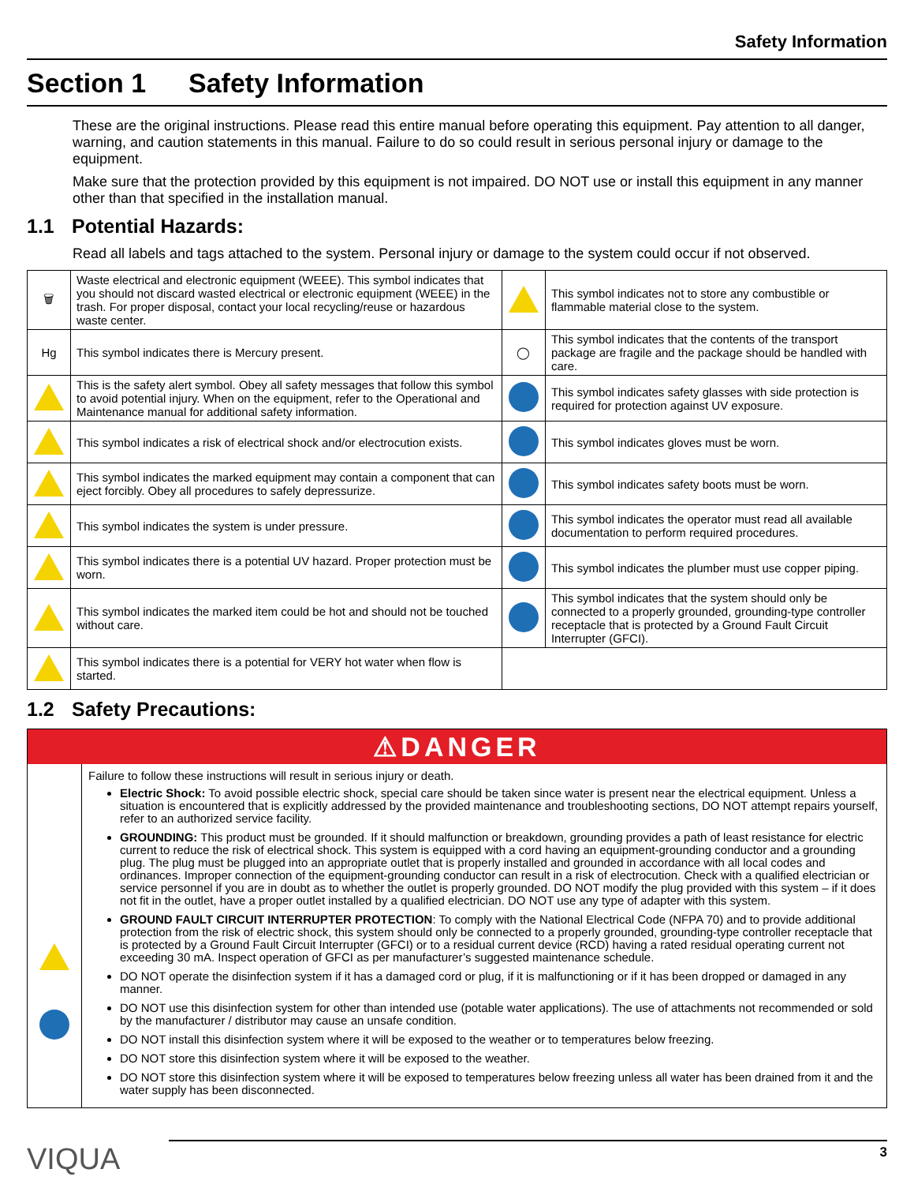Safety Information
Section 1 Safety Information
These are the original instructions. Please read this entire manual before operating this equipment. Pay attention to all danger, warning, and caution statements in this manual. Failure to do so could result in serious personal injury or damage to the equipment.
Make sure that the protection provided by this equipment is not impaired. DO NOT use or install this equipment in any manner other than that specified in the installation manual.
1.1 Potential Hazards:
Read all labels and tags attached to the system. Personal injury or damage to the system could occur if not observed.
| 🗑 | Waste electrical and electronic equipment (WEEE). This symbol indicates that you should not discard wasted electrical or electronic equipment (WEEE) in the trash. For proper disposal, contact your local recycling/reuse or hazardous waste center. | | This symbol indicates not to store any combustible or flammable material close to the system. |
| Hg | This symbol indicates there is Mercury present. | ◯ | This symbol indicates that the contents of the transport package are fragile and the package should be handled with care. |
| | This is the safety alert symbol. Obey all safety messages that follow this symbol to avoid potential injury. When on the equipment, refer to the Operational and Maintenance manual for additional safety information. | | This symbol indicates safety glasses with side protection is required for protection against UV exposure. |
| | This symbol indicates a risk of electrical shock and/or electrocution exists. | | This symbol indicates gloves must be worn. |
| | This symbol indicates the marked equipment may contain a component that can eject forcibly. Obey all procedures to safely depressurize. | | This symbol indicates safety boots must be worn. |
| | This symbol indicates the system is under pressure. | | This symbol indicates the operator must read all available documentation to perform required procedures. |
| | This symbol indicates there is a potential UV hazard. Proper protection must be worn. | | This symbol indicates the plumber must use copper piping. |
| | This symbol indicates the marked item could be hot and should not be touched without care. | | This symbol indicates that the system should only be connected to a properly grounded, grounding-type controller receptacle that is protected by a Ground Fault Circuit Interrupter (GFCI). |
| | This symbol indicates there is a potential for VERY hot water when flow is started. | | |
1.2 Safety Precautions:
⚠DANGER
Failure to follow these instructions will result in serious injury or death.
Electric Shock: To avoid possible electric shock, special care should be taken since water is present near the electrical equipment. Unless a situation is encountered that is explicitly addressed by the provided maintenance and troubleshooting sections, DO NOT attempt repairs yourself, refer to an authorized service facility.
GROUNDING: This product must be grounded. If it should malfunction or breakdown, grounding provides a path of least resistance for electric current to reduce the risk of electrical shock. This system is equipped with a cord having an equipment-grounding conductor and a grounding plug. The plug must be plugged into an appropriate outlet that is properly installed and grounded in accordance with all local codes and ordinances. Improper connection of the equipment-grounding conductor can result in a risk of electrocution. Check with a qualified electrician or service personnel if you are in doubt as to whether the outlet is properly grounded. DO NOT modify the plug provided with this system – if it does not fit in the outlet, have a proper outlet installed by a qualified electrician. DO NOT use any type of adapter with this system.
GROUND FAULT CIRCUIT INTERRUPTER PROTECTION: To comply with the National Electrical Code (NFPA 70) and to provide additional protection from the risk of electric shock, this system should only be connected to a properly grounded, grounding-type controller receptacle that is protected by a Ground Fault Circuit Interrupter (GFCI) or to a residual current device (RCD) having a rated residual operating current not exceeding 30 mA. Inspect operation of GFCI as per manufacturer’s suggested maintenance schedule.
DO NOT operate the disinfection system if it has a damaged cord or plug, if it is malfunctioning or if it has been dropped or damaged in any manner.
DO NOT use this disinfection system for other than intended use (potable water applications). The use of attachments not recommended or sold by the manufacturer / distributor may cause an unsafe condition.
DO NOT install this disinfection system where it will be exposed to the weather or to temperatures below freezing.
DO NOT store this disinfection system where it will be exposed to the weather.
DO NOT store this disinfection system where it will be exposed to temperatures below freezing unless all water has been drained from it and the water supply has been disconnected.
VIQUA
3